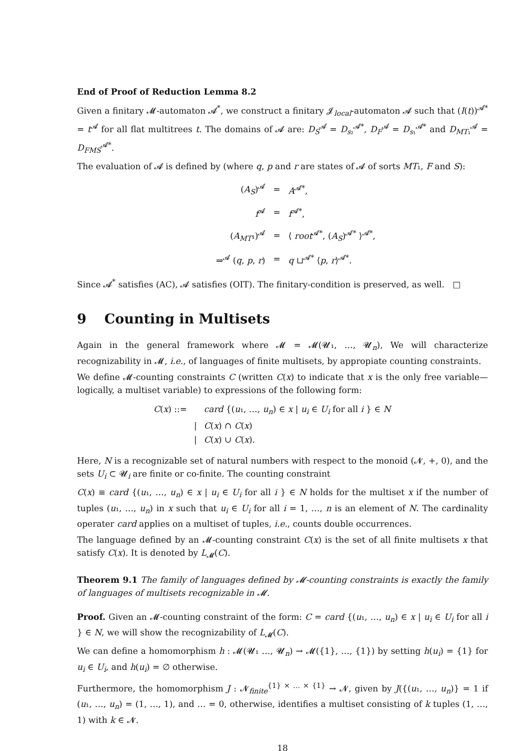End of Proof of Reduction Lemma 8.2
Given a finitary 𝓜-automaton 𝓐<sup>*</sup>, we construct a finitary 𝓙<sub>local</sub>-automaton 𝓐 such that (I(t))<sup>𝓐*</sup> = t<sup>𝓐</sup> for all flat multitrees t. The domains of 𝓐 are: D<sub>S</sub><sup>𝓐</sup> = D<sub>s₂</sub><sup>𝓐*</sup>, D<sub>F</sub><sup>𝓐</sup> = D<sub>s₁</sub><sup>𝓐*</sup> and D<sub>MT₁</sub><sup>𝓐</sup> = D<sub>FMS</sub><sup>𝓐*</sup>.
The evaluation of 𝓐 is defined by (where q, p and r are states of 𝓐 of sorts MT₁, F and S):
| ( A<sub>S</sub> )<sup>𝓐</sup> | = | A<sup>𝓐*</sup>, |
| f<sup>𝓐</sup> | = | f<sup>𝓐*</sup>, |
| ( A<sub>MT</sub> ₁)<sup>𝓐</sup> | = | ⟨ root<sup>𝓐*</sup>, ( A<sub>S</sub> )<sup>𝓐*</sup> ⟩<sup>𝓐*</sup>, |
| ⇒<sup>𝓐</sup> ( q , p , r ) | = | q ⊔<sup>𝓐*</sup> ⟨ p , r ⟩<sup>𝓐*</sup>. |
Since 𝓐<sup>*</sup> satisfies (AC), 𝓐 satisfies (OIT). The finitary-condition is preserved, as well. □
9 Counting in Multisets
Again in the general framework where 𝓜 = 𝓜(𝓤₁, …, 𝓤<sub>n</sub>), We will characterize recognizability in 𝓜, i.e., of languages of finite multisets, by appropiate counting constraints.
We define 𝓜-counting constraints C (written C(x) to indicate that x is the only free variable—logically, a multiset variable) to expressions of the following form:
| C ( x ) ::= | | card {( u ₁, …, u<sub>n</sub> ) ∈ x / u<sub>i</sub> ∈ U<sub>i</sub> for all i } ∈ N |
| | / | C ( x ) ∩ C ( x ) |
| | / | C ( x ) ∪ C ( x ). |
Here, N is a recognizable set of natural numbers with respect to the monoid (𝓝, +, 0), and the sets U<sub>i</sub> ⊂ 𝓤<sub>i</sub> are finite or co-finite. The counting constraint
C(x) ≡ card {(u₁, …, u<sub>n</sub>) ∈ x | u<sub>i</sub> ∈ U<sub>i</sub> for all i } ∈ N holds for the multiset x if the number of tuples (u₁, …, u<sub>n</sub>) in x such that u<sub>i</sub> ∈ U<sub>i</sub> for all i = 1, …, n is an element of N. The cardinality operater card applies on a multiset of tuples, i.e., counts double occurrences.
The language defined by an 𝓜-counting constraint C(x) is the set of all finite multisets x that satisfy C(x). It is denoted by L<sub>𝓜</sub>(C).
Theorem 9.1 The family of languages defined by 𝓜-counting constraints is exactly the family of languages of multisets recognizable in 𝓜.
Proof. Given an 𝓜-counting constraint of the form: C = card {(u₁, …, u<sub>n</sub>) ∈ x | u<sub>i</sub> ∈ U<sub>i</sub> for all i } ∈ N, we will show the recognizability of L<sub>𝓜</sub>(C).
We can define a homomorphism h : 𝓜(𝓤₁ …, 𝓤<sub>n</sub>) → 𝓜({1}, …, {1}) by setting h(u<sub>i</sub>) = {1} for u<sub>i</sub> ∈ U<sub>i</sub>, and h(u<sub>i</sub>) = ∅ otherwise.
Furthermore, the homomorphism J : 𝓝<sub>finite</sub><sup>{1} × … × {1}</sup> → 𝓝, given by J({(u₁, …, u<sub>n</sub>)} = 1 if (u₁, …, u<sub>n</sub>) = (1, …, 1), and … = 0, otherwise, identifies a multiset consisting of k tuples (1, …, 1) with k ∈ 𝓝.
18